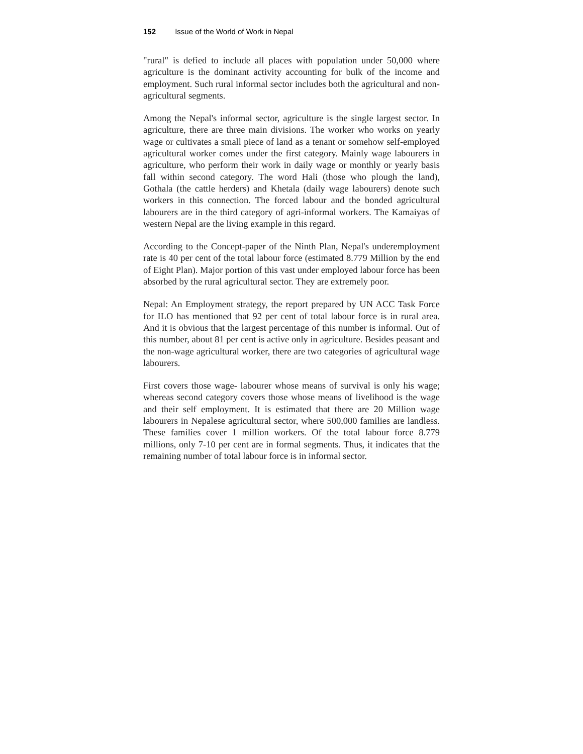152 Issue of the World of Work in Nepal
"rural" is defied to include all places with population under 50,000 where agriculture is the dominant activity accounting for bulk of the income and employment. Such rural informal sector includes both the agricultural and non- agricultural segments.
Among the Nepal's informal sector, agriculture is the single largest sector. In agriculture, there are three main divisions. The worker who works on yearly wage or cultivates a small piece of land as a tenant or somehow self-employed agricultural worker comes under the first category. Mainly wage labourers in agriculture, who perform their work in daily wage or monthly or yearly basis fall within second category. The word Hali (those who plough the land), Gothala (the cattle herders) and Khetala (daily wage labourers) denote such workers in this connection. The forced labour and the bonded agricultural labourers are in the third category of agri-informal workers. The Kamaiyas of western Nepal are the living example in this regard.
According to the Concept-paper of the Ninth Plan, Nepal's underemployment rate is 40 per cent of the total labour force (estimated 8.779 Million by the end of Eight Plan). Major portion of this vast under employed labour force has been absorbed by the rural agricultural sector. They are extremely poor.
Nepal: An Employment strategy, the report prepared by UN ACC Task Force for ILO has mentioned that 92 per cent of total labour force is in rural area. And it is obvious that the largest percentage of this number is informal. Out of this number, about 81 per cent is active only in agriculture. Besides peasant and the non-wage agricultural worker, there are two categories of agricultural wage labourers.
First covers those wage- labourer whose means of survival is only his wage; whereas second category covers those whose means of livelihood is the wage and their self employment. It is estimated that there are 20 Million wage labourers in Nepalese agricultural sector, where 500,000 families are landless. These families cover 1 million workers. Of the total labour force 8.779 millions, only 7-10 per cent are in formal segments. Thus, it indicates that the remaining number of total labour force is in informal sector.